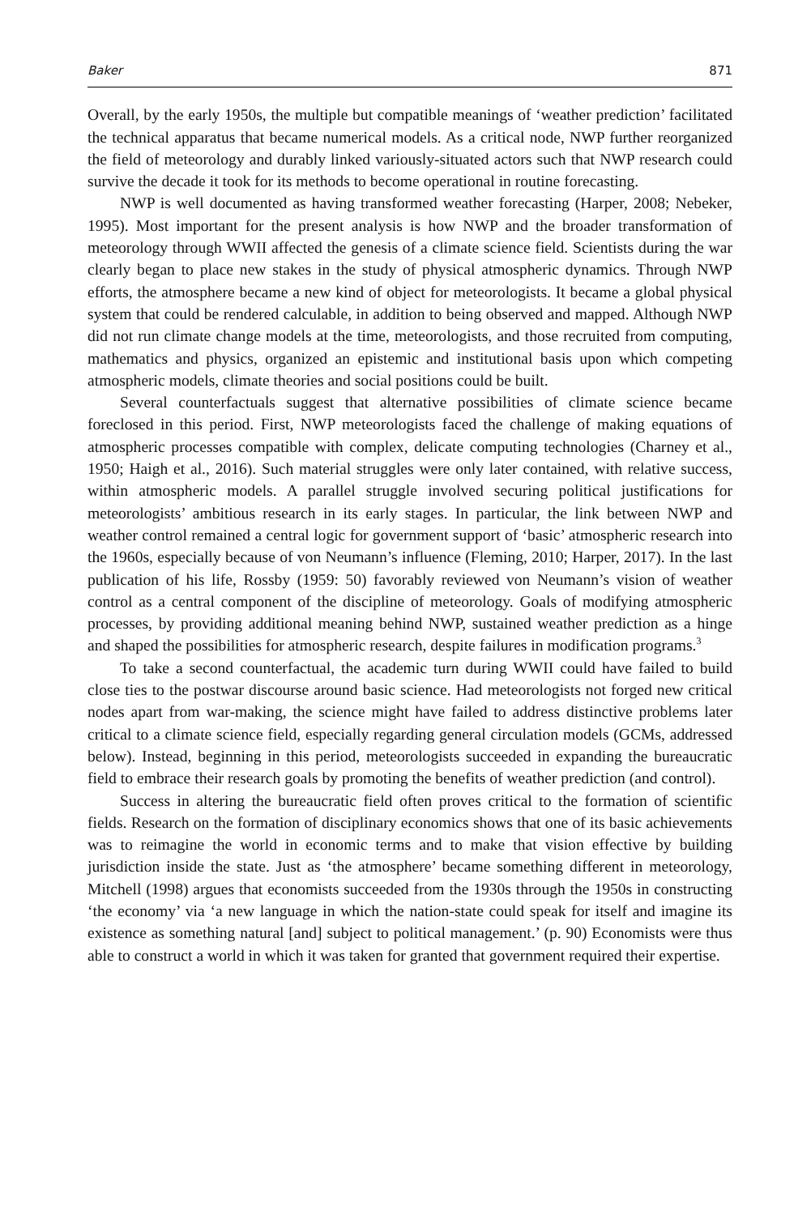Baker 871
Overall, by the early 1950s, the multiple but compatible meanings of ‘weather prediction’ facilitated the technical apparatus that became numerical models. As a critical node, NWP further reorganized the field of meteorology and durably linked variously-situated actors such that NWP research could survive the decade it took for its methods to become operational in routine forecasting.
NWP is well documented as having transformed weather forecasting (Harper, 2008; Nebeker, 1995). Most important for the present analysis is how NWP and the broader transformation of meteorology through WWII affected the genesis of a climate science field. Scientists during the war clearly began to place new stakes in the study of physical atmospheric dynamics. Through NWP efforts, the atmosphere became a new kind of object for meteorologists. It became a global physical system that could be rendered calculable, in addition to being observed and mapped. Although NWP did not run climate change models at the time, meteorologists, and those recruited from computing, mathematics and physics, organized an epistemic and institutional basis upon which competing atmospheric models, climate theories and social positions could be built.
Several counterfactuals suggest that alternative possibilities of climate science became foreclosed in this period. First, NWP meteorologists faced the challenge of making equations of atmospheric processes compatible with complex, delicate computing technologies (Charney et al., 1950; Haigh et al., 2016). Such material struggles were only later contained, with relative success, within atmospheric models. A parallel struggle involved securing political justifications for meteorologists’ ambitious research in its early stages. In particular, the link between NWP and weather control remained a central logic for government support of ‘basic’ atmospheric research into the 1960s, especially because of von Neumann’s influence (Fleming, 2010; Harper, 2017). In the last publication of his life, Rossby (1959: 50) favorably reviewed von Neumann’s vision of weather control as a central component of the discipline of meteorology. Goals of modifying atmospheric processes, by providing additional meaning behind NWP, sustained weather prediction as a hinge and shaped the possibilities for atmospheric research, despite failures in modification programs.<sup>3</sup>
To take a second counterfactual, the academic turn during WWII could have failed to build close ties to the postwar discourse around basic science. Had meteorologists not forged new critical nodes apart from war-making, the science might have failed to address distinctive problems later critical to a climate science field, especially regarding general circulation models (GCMs, addressed below). Instead, beginning in this period, meteorologists succeeded in expanding the bureaucratic field to embrace their research goals by promoting the benefits of weather prediction (and control).
Success in altering the bureaucratic field often proves critical to the formation of scientific fields. Research on the formation of disciplinary economics shows that one of its basic achievements was to reimagine the world in economic terms and to make that vision effective by building jurisdiction inside the state. Just as ‘the atmosphere’ became something different in meteorology, Mitchell (1998) argues that economists succeeded from the 1930s through the 1950s in constructing ‘the economy’ via ‘a new language in which the nation-state could speak for itself and imagine its existence as something natural [and] subject to political management.’ (p. 90) Economists were thus able to construct a world in which it was taken for granted that government required their expertise.